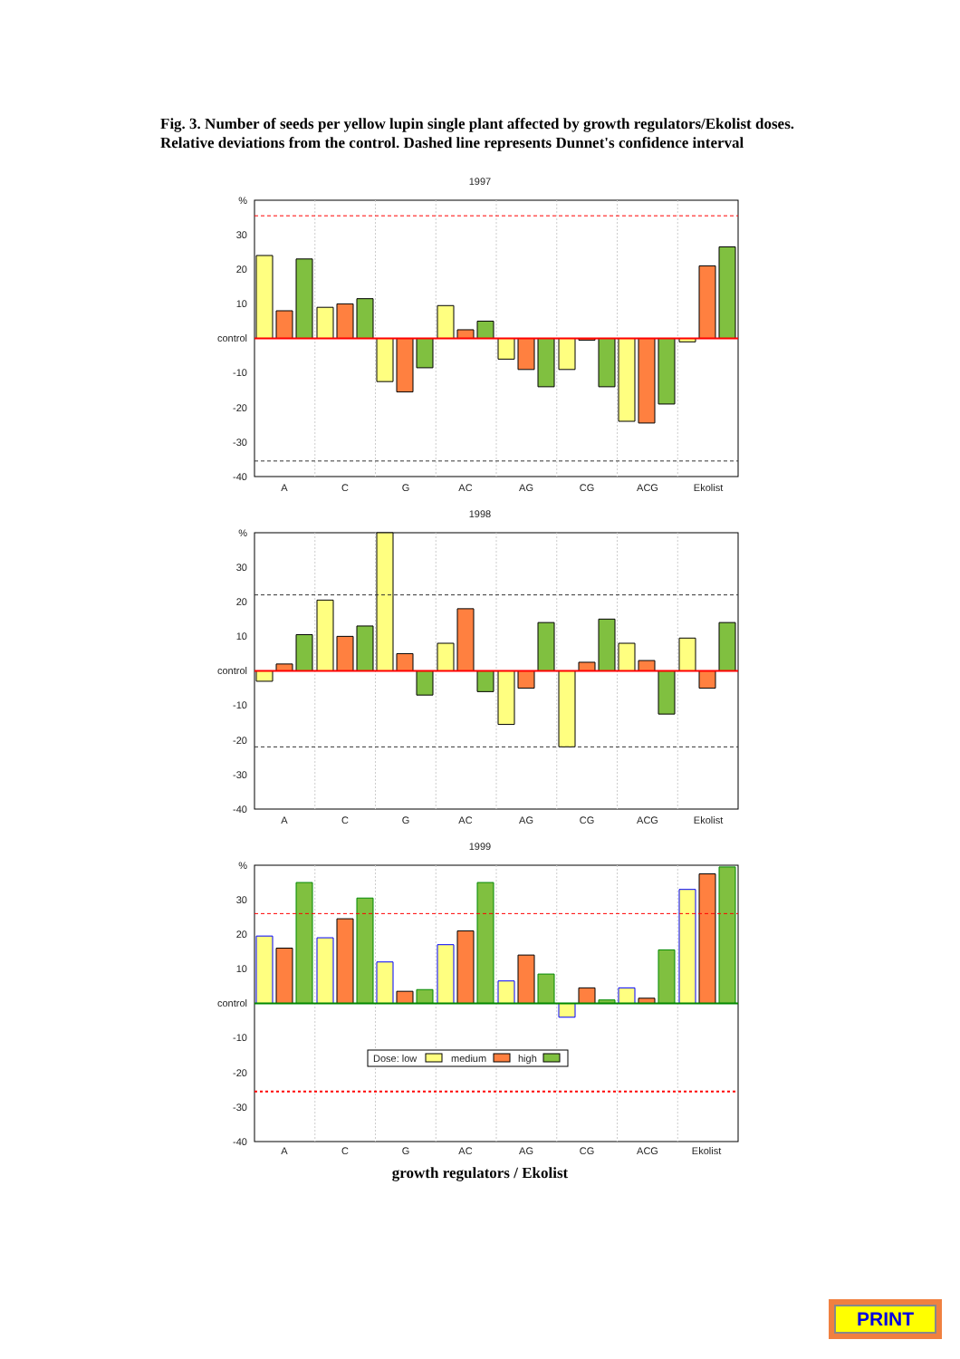Fig. 3. Number of seeds per yellow lupin single plant affected by growth regulators/Ekolist doses. Relative deviations from the control. Dashed line represents Dunnet's confidence interval
1997
%
30
20
10
control
-10
-20
-30
-40
A
C
G
AC
AG
CG
ACG
Ekolist
1998
%
30
20
10
control
-10
-20
-30
-40
A
C
G
AC
AG
CG
ACG
Ekolist
1999
%
30
20
10
control
-10
-20
-30
-40
Dose: low
medium
high
A
C
G
AC
AG
CG
ACG
Ekolist
growth regulators / Ekolist
PRINT